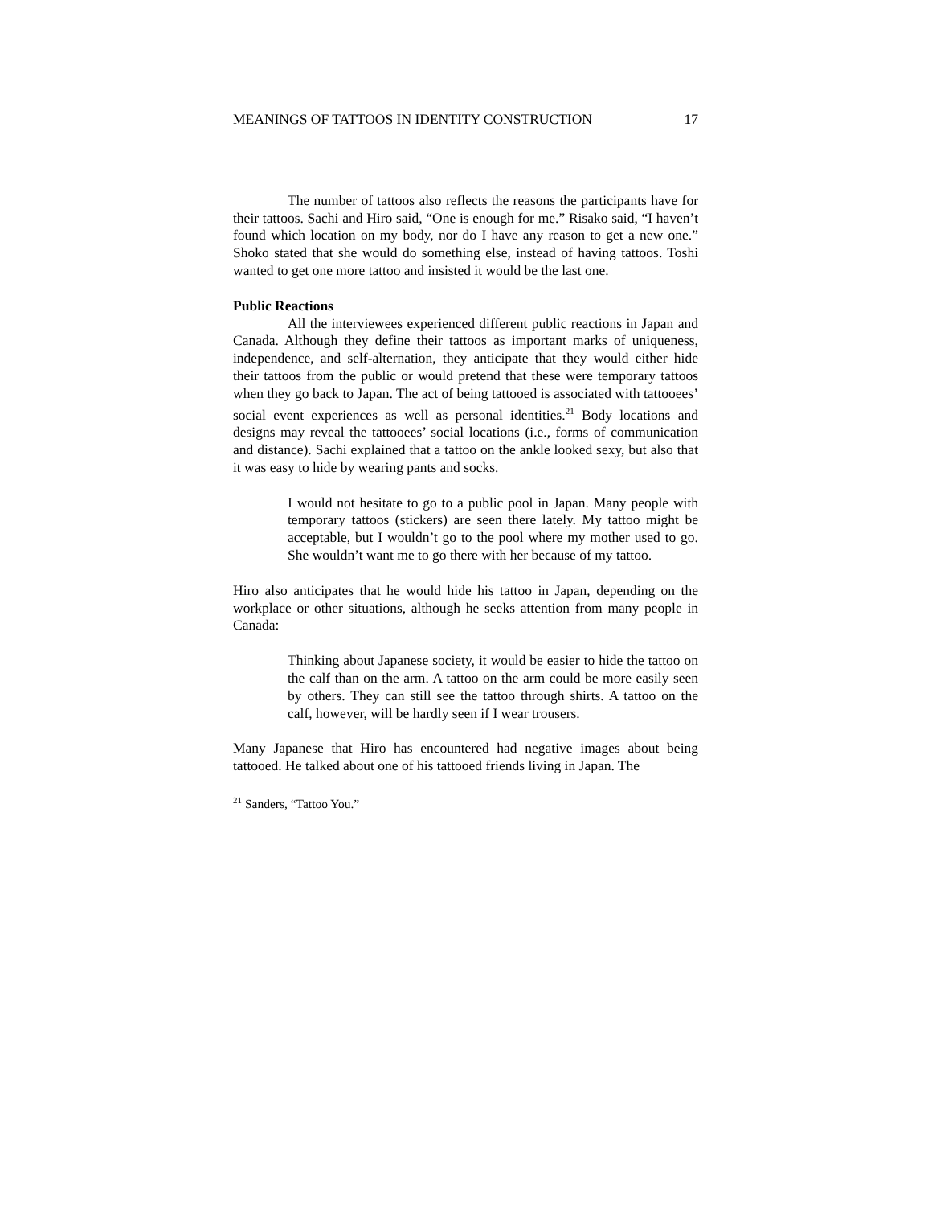MEANINGS OF TATTOOS IN IDENTITY CONSTRUCTION 17
The number of tattoos also reflects the reasons the participants have for their tattoos. Sachi and Hiro said, “One is enough for me.” Risako said, “I haven’t found which location on my body, nor do I have any reason to get a new one.” Shoko stated that she would do something else, instead of having tattoos. Toshi wanted to get one more tattoo and insisted it would be the last one.
Public Reactions
All the interviewees experienced different public reactions in Japan and Canada. Although they define their tattoos as important marks of uniqueness, independence, and self-alternation, they anticipate that they would either hide their tattoos from the public or would pretend that these were temporary tattoos when they go back to Japan. The act of being tattooed is associated with tattooees’ social event experiences as well as personal identities.<sup>21</sup> Body locations and designs may reveal the tattooees’ social locations (i.e., forms of communication and distance). Sachi explained that a tattoo on the ankle looked sexy, but also that it was easy to hide by wearing pants and socks.
I would not hesitate to go to a public pool in Japan. Many people with temporary tattoos (stickers) are seen there lately. My tattoo might be acceptable, but I wouldn’t go to the pool where my mother used to go. She wouldn’t want me to go there with her because of my tattoo.
Hiro also anticipates that he would hide his tattoo in Japan, depending on the workplace or other situations, although he seeks attention from many people in Canada:
Thinking about Japanese society, it would be easier to hide the tattoo on the calf than on the arm. A tattoo on the arm could be more easily seen by others. They can still see the tattoo through shirts. A tattoo on the calf, however, will be hardly seen if I wear trousers.
Many Japanese that Hiro has encountered had negative images about being tattooed. He talked about one of his tattooed friends living in Japan. The
<sup>21</sup> Sanders, “Tattoo You.”